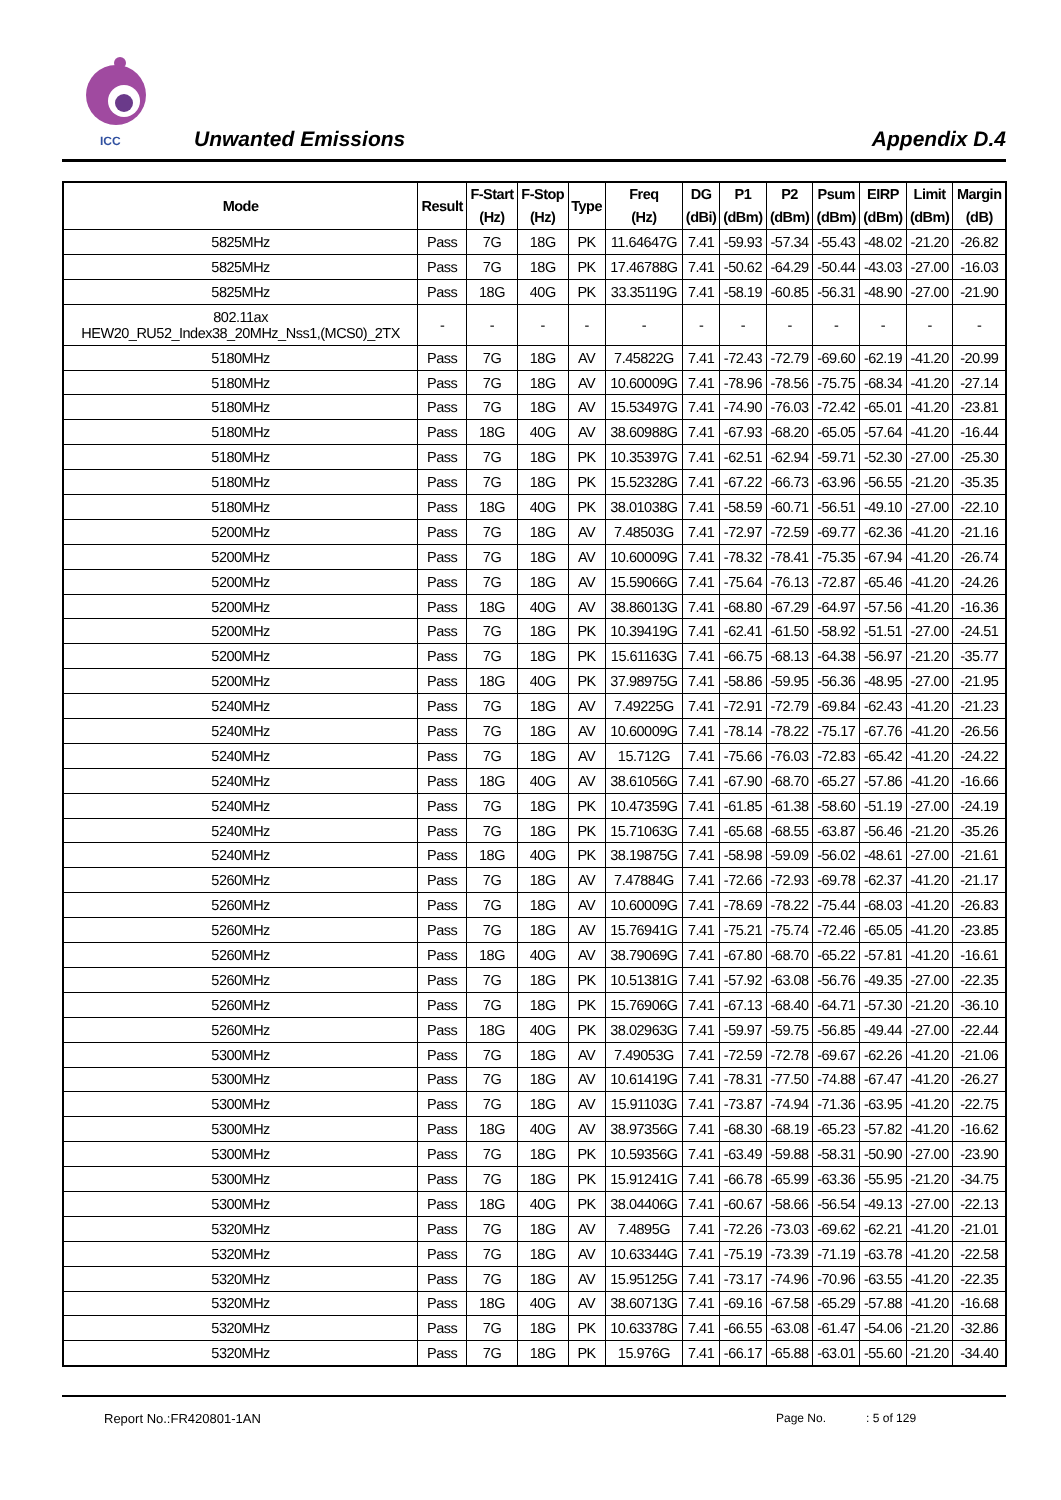ICC
Unwanted Emissions Appendix D.4
| Mode | Result | F-Start (Hz) | F-Stop (Hz) | Type | Freq (Hz) | DG (dBi) | P1 (dBm) | P2 (dBm) | Psum (dBm) | EIRP (dBm) | Limit (dBm) | Margin (dB) |
| --- | --- | --- | --- | --- | --- | --- | --- | --- | --- | --- | --- | --- |
| 5825MHz | Pass | 7G | 18G | PK | 11.64647G | 7.41 | -59.93 | -57.34 | -55.43 | -48.02 | -21.20 | -26.82 |
| 5825MHz | Pass | 7G | 18G | PK | 17.46788G | 7.41 | -50.62 | -64.29 | -50.44 | -43.03 | -27.00 | -16.03 |
| 5825MHz | Pass | 18G | 40G | PK | 33.35119G | 7.41 | -58.19 | -60.85 | -56.31 | -48.90 | -27.00 | -21.90 |
| 802.11ax HEW20_RU52_Index38_20MHz_Nss1,(MCS0)_2TX | - | - | - | - | - | - | - | - | - | - | - | - |
| 5180MHz | Pass | 7G | 18G | AV | 7.45822G | 7.41 | -72.43 | -72.79 | -69.60 | -62.19 | -41.20 | -20.99 |
| 5180MHz | Pass | 7G | 18G | AV | 10.60009G | 7.41 | -78.96 | -78.56 | -75.75 | -68.34 | -41.20 | -27.14 |
| 5180MHz | Pass | 7G | 18G | AV | 15.53497G | 7.41 | -74.90 | -76.03 | -72.42 | -65.01 | -41.20 | -23.81 |
| 5180MHz | Pass | 18G | 40G | AV | 38.60988G | 7.41 | -67.93 | -68.20 | -65.05 | -57.64 | -41.20 | -16.44 |
| 5180MHz | Pass | 7G | 18G | PK | 10.35397G | 7.41 | -62.51 | -62.94 | -59.71 | -52.30 | -27.00 | -25.30 |
| 5180MHz | Pass | 7G | 18G | PK | 15.52328G | 7.41 | -67.22 | -66.73 | -63.96 | -56.55 | -21.20 | -35.35 |
| 5180MHz | Pass | 18G | 40G | PK | 38.01038G | 7.41 | -58.59 | -60.71 | -56.51 | -49.10 | -27.00 | -22.10 |
| 5200MHz | Pass | 7G | 18G | AV | 7.48503G | 7.41 | -72.97 | -72.59 | -69.77 | -62.36 | -41.20 | -21.16 |
| 5200MHz | Pass | 7G | 18G | AV | 10.60009G | 7.41 | -78.32 | -78.41 | -75.35 | -67.94 | -41.20 | -26.74 |
| 5200MHz | Pass | 7G | 18G | AV | 15.59066G | 7.41 | -75.64 | -76.13 | -72.87 | -65.46 | -41.20 | -24.26 |
| 5200MHz | Pass | 18G | 40G | AV | 38.86013G | 7.41 | -68.80 | -67.29 | -64.97 | -57.56 | -41.20 | -16.36 |
| 5200MHz | Pass | 7G | 18G | PK | 10.39419G | 7.41 | -62.41 | -61.50 | -58.92 | -51.51 | -27.00 | -24.51 |
| 5200MHz | Pass | 7G | 18G | PK | 15.61163G | 7.41 | -66.75 | -68.13 | -64.38 | -56.97 | -21.20 | -35.77 |
| 5200MHz | Pass | 18G | 40G | PK | 37.98975G | 7.41 | -58.86 | -59.95 | -56.36 | -48.95 | -27.00 | -21.95 |
| 5240MHz | Pass | 7G | 18G | AV | 7.49225G | 7.41 | -72.91 | -72.79 | -69.84 | -62.43 | -41.20 | -21.23 |
| 5240MHz | Pass | 7G | 18G | AV | 10.60009G | 7.41 | -78.14 | -78.22 | -75.17 | -67.76 | -41.20 | -26.56 |
| 5240MHz | Pass | 7G | 18G | AV | 15.712G | 7.41 | -75.66 | -76.03 | -72.83 | -65.42 | -41.20 | -24.22 |
| 5240MHz | Pass | 18G | 40G | AV | 38.61056G | 7.41 | -67.90 | -68.70 | -65.27 | -57.86 | -41.20 | -16.66 |
| 5240MHz | Pass | 7G | 18G | PK | 10.47359G | 7.41 | -61.85 | -61.38 | -58.60 | -51.19 | -27.00 | -24.19 |
| 5240MHz | Pass | 7G | 18G | PK | 15.71063G | 7.41 | -65.68 | -68.55 | -63.87 | -56.46 | -21.20 | -35.26 |
| 5240MHz | Pass | 18G | 40G | PK | 38.19875G | 7.41 | -58.98 | -59.09 | -56.02 | -48.61 | -27.00 | -21.61 |
| 5260MHz | Pass | 7G | 18G | AV | 7.47884G | 7.41 | -72.66 | -72.93 | -69.78 | -62.37 | -41.20 | -21.17 |
| 5260MHz | Pass | 7G | 18G | AV | 10.60009G | 7.41 | -78.69 | -78.22 | -75.44 | -68.03 | -41.20 | -26.83 |
| 5260MHz | Pass | 7G | 18G | AV | 15.76941G | 7.41 | -75.21 | -75.74 | -72.46 | -65.05 | -41.20 | -23.85 |
| 5260MHz | Pass | 18G | 40G | AV | 38.79069G | 7.41 | -67.80 | -68.70 | -65.22 | -57.81 | -41.20 | -16.61 |
| 5260MHz | Pass | 7G | 18G | PK | 10.51381G | 7.41 | -57.92 | -63.08 | -56.76 | -49.35 | -27.00 | -22.35 |
| 5260MHz | Pass | 7G | 18G | PK | 15.76906G | 7.41 | -67.13 | -68.40 | -64.71 | -57.30 | -21.20 | -36.10 |
| 5260MHz | Pass | 18G | 40G | PK | 38.02963G | 7.41 | -59.97 | -59.75 | -56.85 | -49.44 | -27.00 | -22.44 |
| 5300MHz | Pass | 7G | 18G | AV | 7.49053G | 7.41 | -72.59 | -72.78 | -69.67 | -62.26 | -41.20 | -21.06 |
| 5300MHz | Pass | 7G | 18G | AV | 10.61419G | 7.41 | -78.31 | -77.50 | -74.88 | -67.47 | -41.20 | -26.27 |
| 5300MHz | Pass | 7G | 18G | AV | 15.91103G | 7.41 | -73.87 | -74.94 | -71.36 | -63.95 | -41.20 | -22.75 |
| 5300MHz | Pass | 18G | 40G | AV | 38.97356G | 7.41 | -68.30 | -68.19 | -65.23 | -57.82 | -41.20 | -16.62 |
| 5300MHz | Pass | 7G | 18G | PK | 10.59356G | 7.41 | -63.49 | -59.88 | -58.31 | -50.90 | -27.00 | -23.90 |
| 5300MHz | Pass | 7G | 18G | PK | 15.91241G | 7.41 | -66.78 | -65.99 | -63.36 | -55.95 | -21.20 | -34.75 |
| 5300MHz | Pass | 18G | 40G | PK | 38.04406G | 7.41 | -60.67 | -58.66 | -56.54 | -49.13 | -27.00 | -22.13 |
| 5320MHz | Pass | 7G | 18G | AV | 7.4895G | 7.41 | -72.26 | -73.03 | -69.62 | -62.21 | -41.20 | -21.01 |
| 5320MHz | Pass | 7G | 18G | AV | 10.63344G | 7.41 | -75.19 | -73.39 | -71.19 | -63.78 | -41.20 | -22.58 |
| 5320MHz | Pass | 7G | 18G | AV | 15.95125G | 7.41 | -73.17 | -74.96 | -70.96 | -63.55 | -41.20 | -22.35 |
| 5320MHz | Pass | 18G | 40G | AV | 38.60713G | 7.41 | -69.16 | -67.58 | -65.29 | -57.88 | -41.20 | -16.68 |
| 5320MHz | Pass | 7G | 18G | PK | 10.63378G | 7.41 | -66.55 | -63.08 | -61.47 | -54.06 | -21.20 | -32.86 |
| 5320MHz | Pass | 7G | 18G | PK | 15.976G | 7.41 | -66.17 | -65.88 | -63.01 | -55.60 | -21.20 | -34.40 |
Report No.:FR420801-1AN Page No. : 5 of 129